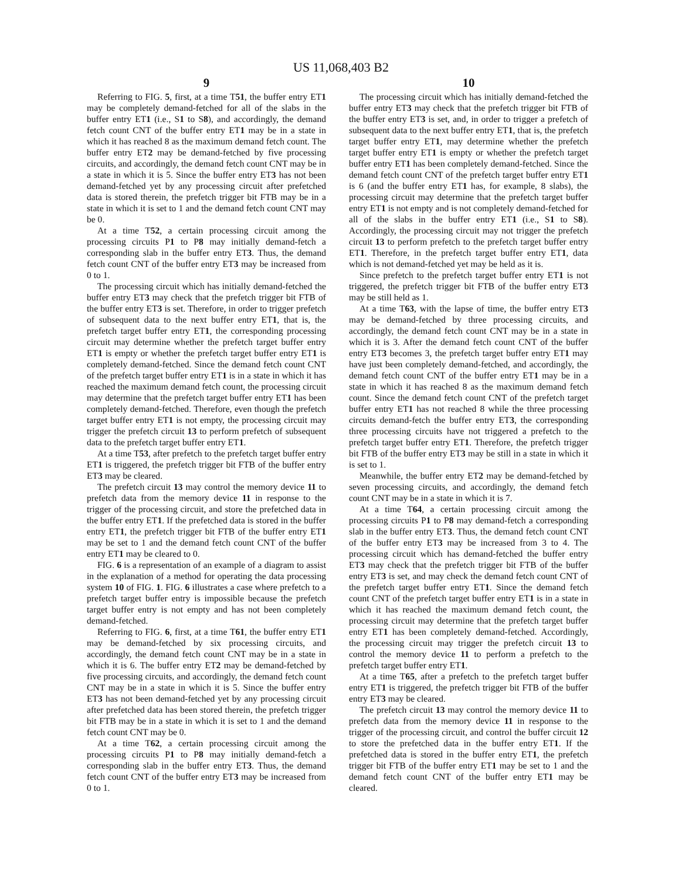US 11,068,403 B2
9
Referring to FIG. 5, first, at a time T51, the buffer entry ET1 may be completely demand-fetched for all of the slabs in the buffer entry ET1 (i.e., S1 to S8), and accordingly, the demand fetch count CNT of the buffer entry ET1 may be in a state in which it has reached 8 as the maximum demand fetch count. The buffer entry ET2 may be demand-fetched by five processing circuits, and accordingly, the demand fetch count CNT may be in a state in which it is 5. Since the buffer entry ET3 has not been demand-fetched yet by any processing circuit after prefetched data is stored therein, the prefetch trigger bit FTB may be in a state in which it is set to 1 and the demand fetch count CNT may be 0.
At a time T52, a certain processing circuit among the processing circuits P1 to P8 may initially demand-fetch a corresponding slab in the buffer entry ET3. Thus, the demand fetch count CNT of the buffer entry ET3 may be increased from 0 to 1.
The processing circuit which has initially demand-fetched the buffer entry ET3 may check that the prefetch trigger bit FTB of the buffer entry ET3 is set. Therefore, in order to trigger prefetch of subsequent data to the next buffer entry ET1, that is, the prefetch target buffer entry ET1, the corresponding processing circuit may determine whether the prefetch target buffer entry ET1 is empty or whether the prefetch target buffer entry ET1 is completely demand-fetched. Since the demand fetch count CNT of the prefetch target buffer entry ET1 is in a state in which it has reached the maximum demand fetch count, the processing circuit may determine that the prefetch target buffer entry ET1 has been completely demand-fetched. Therefore, even though the prefetch target buffer entry ET1 is not empty, the processing circuit may trigger the prefetch circuit 13 to perform prefetch of subsequent data to the prefetch target buffer entry ET1.
At a time T53, after prefetch to the prefetch target buffer entry ET1 is triggered, the prefetch trigger bit FTB of the buffer entry ET3 may be cleared.
The prefetch circuit 13 may control the memory device 11 to prefetch data from the memory device 11 in response to the trigger of the processing circuit, and store the prefetched data in the buffer entry ET1. If the prefetched data is stored in the buffer entry ET1, the prefetch trigger bit FTB of the buffer entry ET1 may be set to 1 and the demand fetch count CNT of the buffer entry ET1 may be cleared to 0.
FIG. 6 is a representation of an example of a diagram to assist in the explanation of a method for operating the data processing system 10 of FIG. 1. FIG. 6 illustrates a case where prefetch to a prefetch target buffer entry is impossible because the prefetch target buffer entry is not empty and has not been completely demand-fetched.
Referring to FIG. 6, first, at a time T61, the buffer entry ET1 may be demand-fetched by six processing circuits, and accordingly, the demand fetch count CNT may be in a state in which it is 6. The buffer entry ET2 may be demand-fetched by five processing circuits, and accordingly, the demand fetch count CNT may be in a state in which it is 5. Since the buffer entry ET3 has not been demand-fetched yet by any processing circuit after prefetched data has been stored therein, the prefetch trigger bit FTB may be in a state in which it is set to 1 and the demand fetch count CNT may be 0.
At a time T62, a certain processing circuit among the processing circuits P1 to P8 may initially demand-fetch a corresponding slab in the buffer entry ET3. Thus, the demand fetch count CNT of the buffer entry ET3 may be increased from 0 to 1.
10
The processing circuit which has initially demand-fetched the buffer entry ET3 may check that the prefetch trigger bit FTB of the buffer entry ET3 is set, and, in order to trigger a prefetch of subsequent data to the next buffer entry ET1, that is, the prefetch target buffer entry ET1, may determine whether the prefetch target buffer entry ET1 is empty or whether the prefetch target buffer entry ET1 has been completely demand-fetched. Since the demand fetch count CNT of the prefetch target buffer entry ET1 is 6 (and the buffer entry ET1 has, for example, 8 slabs), the processing circuit may determine that the prefetch target buffer entry ET1 is not empty and is not completely demand-fetched for all of the slabs in the buffer entry ET1 (i.e., S1 to S8). Accordingly, the processing circuit may not trigger the prefetch circuit 13 to perform prefetch to the prefetch target buffer entry ET1. Therefore, in the prefetch target buffer entry ET1, data which is not demand-fetched yet may be held as it is.
Since prefetch to the prefetch target buffer entry ET1 is not triggered, the prefetch trigger bit FTB of the buffer entry ET3 may be still held as 1.
At a time T63, with the lapse of time, the buffer entry ET3 may be demand-fetched by three processing circuits, and accordingly, the demand fetch count CNT may be in a state in which it is 3. After the demand fetch count CNT of the buffer entry ET3 becomes 3, the prefetch target buffer entry ET1 may have just been completely demand-fetched, and accordingly, the demand fetch count CNT of the buffer entry ET1 may be in a state in which it has reached 8 as the maximum demand fetch count. Since the demand fetch count CNT of the prefetch target buffer entry ET1 has not reached 8 while the three processing circuits demand-fetch the buffer entry ET3, the corresponding three processing circuits have not triggered a prefetch to the prefetch target buffer entry ET1. Therefore, the prefetch trigger bit FTB of the buffer entry ET3 may be still in a state in which it is set to 1.
Meanwhile, the buffer entry ET2 may be demand-fetched by seven processing circuits, and accordingly, the demand fetch count CNT may be in a state in which it is 7.
At a time T64, a certain processing circuit among the processing circuits P1 to P8 may demand-fetch a corresponding slab in the buffer entry ET3. Thus, the demand fetch count CNT of the buffer entry ET3 may be increased from 3 to 4. The processing circuit which has demand-fetched the buffer entry ET3 may check that the prefetch trigger bit FTB of the buffer entry ET3 is set, and may check the demand fetch count CNT of the prefetch target buffer entry ET1. Since the demand fetch count CNT of the prefetch target buffer entry ET1 is in a state in which it has reached the maximum demand fetch count, the processing circuit may determine that the prefetch target buffer entry ET1 has been completely demand-fetched. Accordingly, the processing circuit may trigger the prefetch circuit 13 to control the memory device 11 to perform a prefetch to the prefetch target buffer entry ET1.
At a time T65, after a prefetch to the prefetch target buffer entry ET1 is triggered, the prefetch trigger bit FTB of the buffer entry ET3 may be cleared.
The prefetch circuit 13 may control the memory device 11 to prefetch data from the memory device 11 in response to the trigger of the processing circuit, and control the buffer circuit 12 to store the prefetched data in the buffer entry ET1. If the prefetched data is stored in the buffer entry ET1, the prefetch trigger bit FTB of the buffer entry ET1 may be set to 1 and the demand fetch count CNT of the buffer entry ET1 may be cleared.